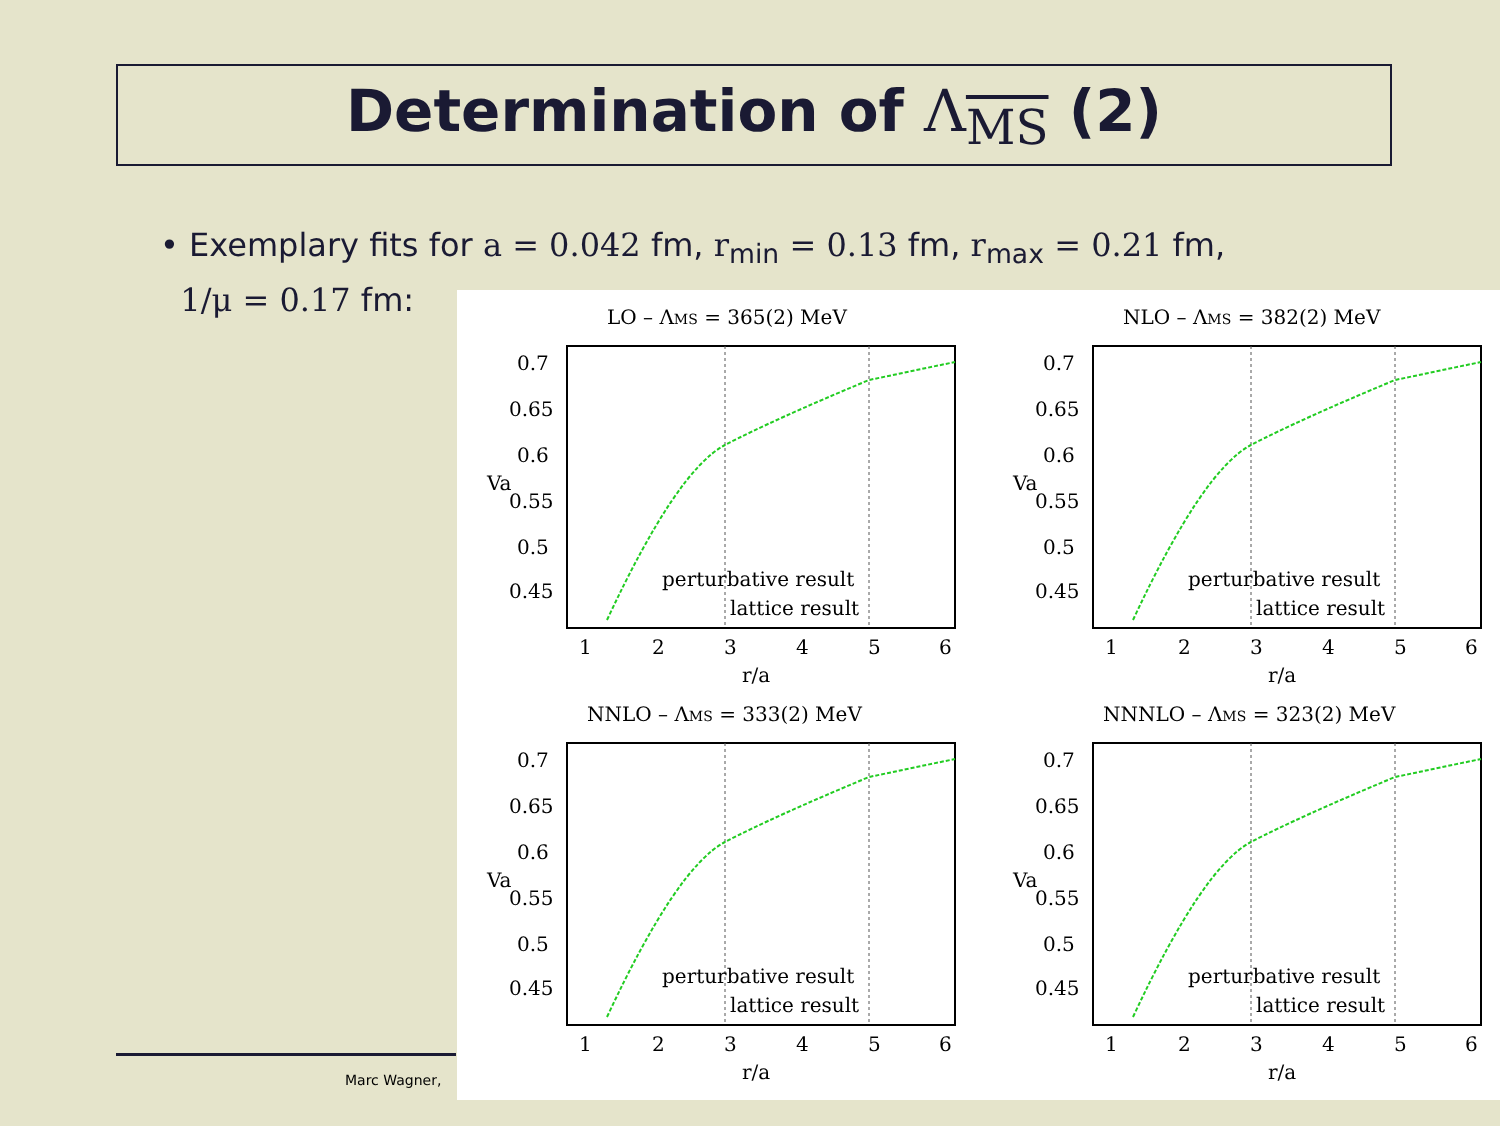Determination of Λ<sub>MS</sub> (2)
• Exemplary fits for a = 0.042 fm, r<sub>min</sub> = 0.13 fm, r<sub>max</sub> = 0.21 fm,
1/μ = 0.17 fm:
Marc Wagner,
0.7
0.65
0.6
0.55
0.5
0.45
1
2
3
4
5
6
r/a
Va
perturbative result
lattice result
LO – ΛMS = 365(2) MeV
NLO – ΛMS = 382(2) MeV
NNLO – ΛMS = 333(2) MeV
NNNLO – ΛMS = 323(2) MeV